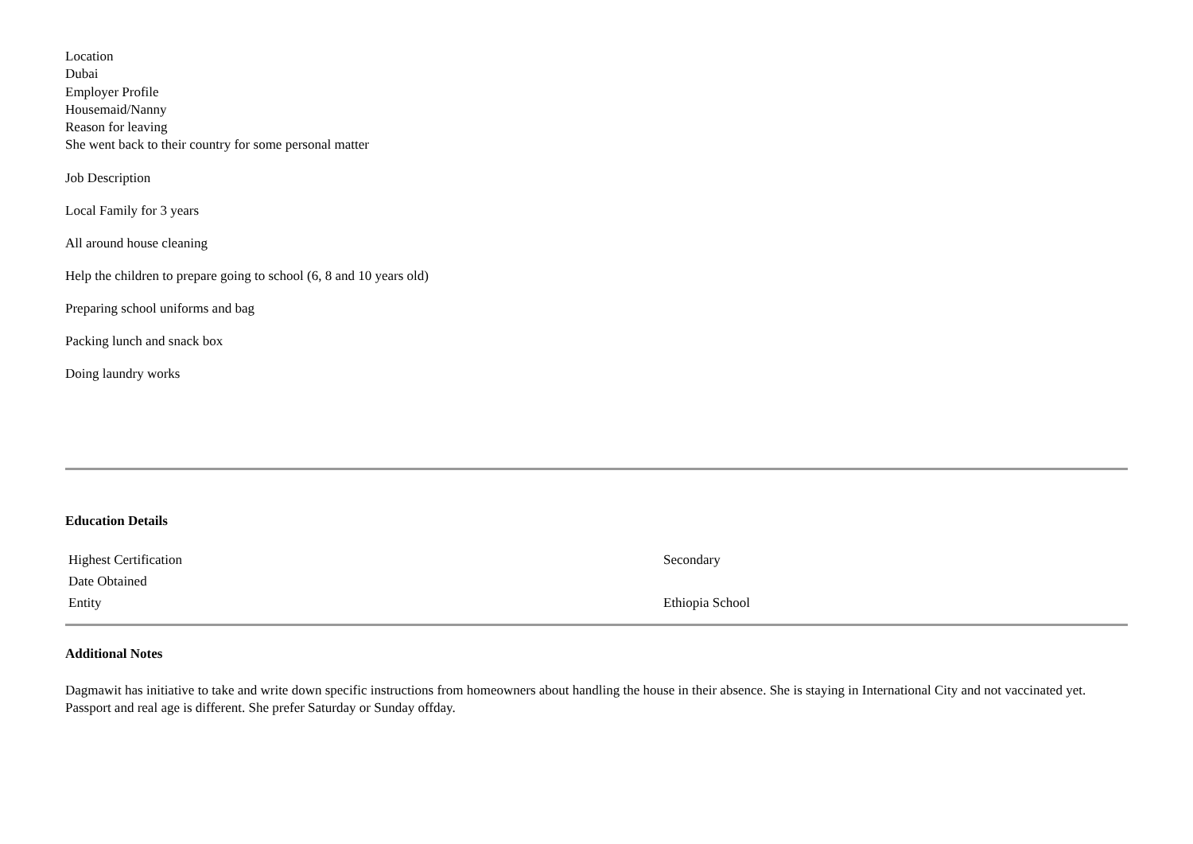Location
Dubai
Employer Profile
Housemaid/Nanny
Reason for leaving
She went back to their country for some personal matter
Job Description
Local Family for 3 years
All around house cleaning
Help the children to prepare going to school (6, 8 and 10 years old)
Preparing school uniforms and bag
Packing lunch and snack box
Doing laundry works
Education Details
| Highest Certification | Secondary |
| Date Obtained | |
| Entity | Ethiopia School |
Additional Notes
Dagmawit has initiative to take and write down specific instructions from homeowners about handling the house in their absence. She is staying in International City and not vaccinated yet. Passport and real age is different. She prefer Saturday or Sunday offday.